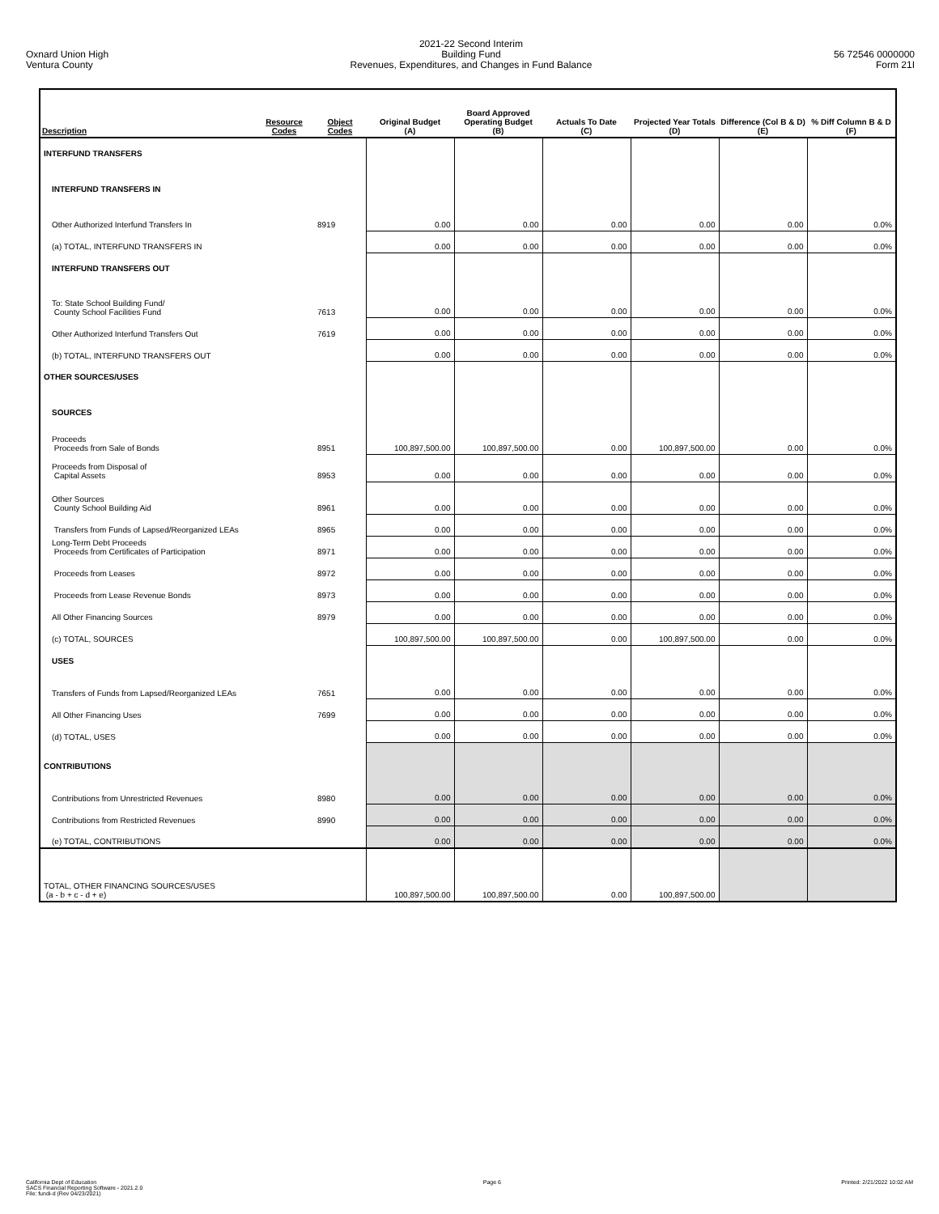Oxnard Union High
Ventura County
2021-22 Second Interim
Building Fund
Revenues, Expenditures, and Changes in Fund Balance
56 72546 0000000
Form 21I
| Description | Resource Codes | Object Codes | Original Budget (A) | Board Approved Operating Budget (B) | Actuals To Date (C) | Projected Year Totals (D) | Difference (Col B & D) (E) | % Diff Column B & D (F) |
| --- | --- | --- | --- | --- | --- | --- | --- | --- |
| INTERFUND TRANSFERS | | | | | | | | |
| INTERFUND TRANSFERS IN | | | | | | | | |
| Other Authorized Interfund Transfers In | | 8919 | 0.00 | 0.00 | 0.00 | 0.00 | 0.00 | 0.0% |
| (a) TOTAL, INTERFUND TRANSFERS IN | | | 0.00 | 0.00 | 0.00 | 0.00 | 0.00 | 0.0% |
| INTERFUND TRANSFERS OUT | | | | | | | | |
| To: State School Building Fund/ County School Facilities Fund | | 7613 | 0.00 | 0.00 | 0.00 | 0.00 | 0.00 | 0.0% |
| Other Authorized Interfund Transfers Out | | 7619 | 0.00 | 0.00 | 0.00 | 0.00 | 0.00 | 0.0% |
| (b) TOTAL, INTERFUND TRANSFERS OUT | | | 0.00 | 0.00 | 0.00 | 0.00 | 0.00 | 0.0% |
| OTHER SOURCES/USES | | | | | | | | |
| SOURCES | | | | | | | | |
| Proceeds Proceeds from Sale of Bonds | | 8951 | 100,897,500.00 | 100,897,500.00 | 0.00 | 100,897,500.00 | 0.00 | 0.0% |
| Proceeds from Disposal of Capital Assets | | 8953 | 0.00 | 0.00 | 0.00 | 0.00 | 0.00 | 0.0% |
| Other Sources County School Building Aid | | 8961 | 0.00 | 0.00 | 0.00 | 0.00 | 0.00 | 0.0% |
| Transfers from Funds of Lapsed/Reorganized LEAs | | 8965 | 0.00 | 0.00 | 0.00 | 0.00 | 0.00 | 0.0% |
| Long-Term Debt Proceeds Proceeds from Certificates of Participation | | 8971 | 0.00 | 0.00 | 0.00 | 0.00 | 0.00 | 0.0% |
| Proceeds from Leases | | 8972 | 0.00 | 0.00 | 0.00 | 0.00 | 0.00 | 0.0% |
| Proceeds from Lease Revenue Bonds | | 8973 | 0.00 | 0.00 | 0.00 | 0.00 | 0.00 | 0.0% |
| All Other Financing Sources | | 8979 | 0.00 | 0.00 | 0.00 | 0.00 | 0.00 | 0.0% |
| (c) TOTAL, SOURCES | | | 100,897,500.00 | 100,897,500.00 | 0.00 | 100,897,500.00 | 0.00 | 0.0% |
| USES | | | | | | | | |
| Transfers of Funds from Lapsed/Reorganized LEAs | | 7651 | 0.00 | 0.00 | 0.00 | 0.00 | 0.00 | 0.0% |
| All Other Financing Uses | | 7699 | 0.00 | 0.00 | 0.00 | 0.00 | 0.00 | 0.0% |
| (d) TOTAL, USES | | | 0.00 | 0.00 | 0.00 | 0.00 | 0.00 | 0.0% |
| CONTRIBUTIONS | | | | | | | | |
| Contributions from Unrestricted Revenues | | 8980 | 0.00 | 0.00 | 0.00 | 0.00 | 0.00 | 0.0% |
| Contributions from Restricted Revenues | | 8990 | 0.00 | 0.00 | 0.00 | 0.00 | 0.00 | 0.0% |
| (e) TOTAL, CONTRIBUTIONS | | | 0.00 | 0.00 | 0.00 | 0.00 | 0.00 | 0.0% |
| TOTAL, OTHER FINANCING SOURCES/USES (a - b + c - d + e) | | | 100,897,500.00 | 100,897,500.00 | 0.00 | 100,897,500.00 | | |
California Dept of Education
SACS Financial Reporting Software - 2021.2.0
File: fundi-d (Rev 04/23/2021)
Page 6 Printed: 2/21/2022 10:02 AM